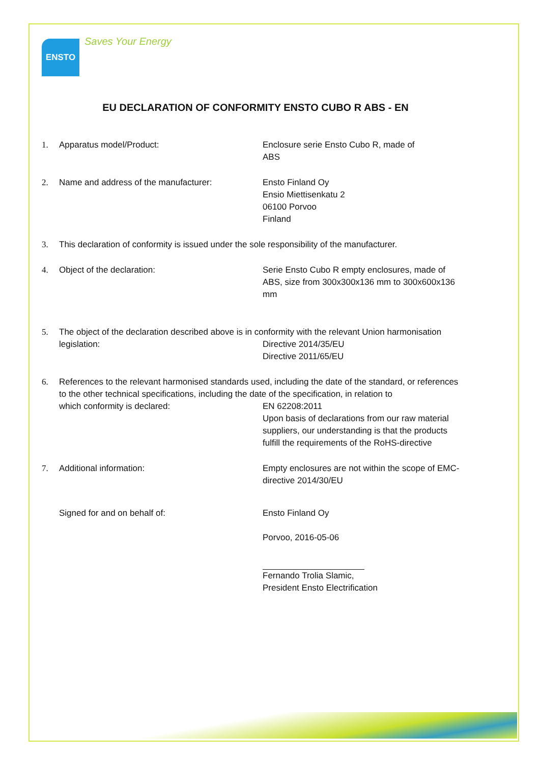ENSTO
Saves Your Energy
EU DECLARATION OF CONFORMITY ENSTO CUBO R ABS - EN
1. Apparatus model/Product: Enclosure serie Ensto Cubo R, made of
ABS
2. Name and address of the manufacturer: Ensto Finland Oy
Ensio Miettisenkatu 2
06100 Porvoo
Finland
3. This declaration of conformity is issued under the sole responsibility of the manufacturer.
4. Object of the declaration: Serie Ensto Cubo R empty enclosures, made of ABS, size from 300x300x136 mm to 300x600x136 mm
5. The object of the declaration described above is in conformity with the relevant Union harmonisation
legislation: Directive 2014/35/EU
Directive 2011/65/EU
6. References to the relevant harmonised standards used, including the date of the standard, or references to the other technical specifications, including the date of the specification, in relation to
which conformity is declared: EN 62208:2011
Upon basis of declarations from our raw material suppliers, our understanding is that the products fulfill the requirements of the RoHS-directive
7. Additional information: Empty enclosures are not within the scope of EMC-directive 2014/30/EU
Signed for and on behalf of: Ensto Finland Oy
Porvoo, 2016-05-06
Fernando Trolia Slamic,
President Ensto Electrification